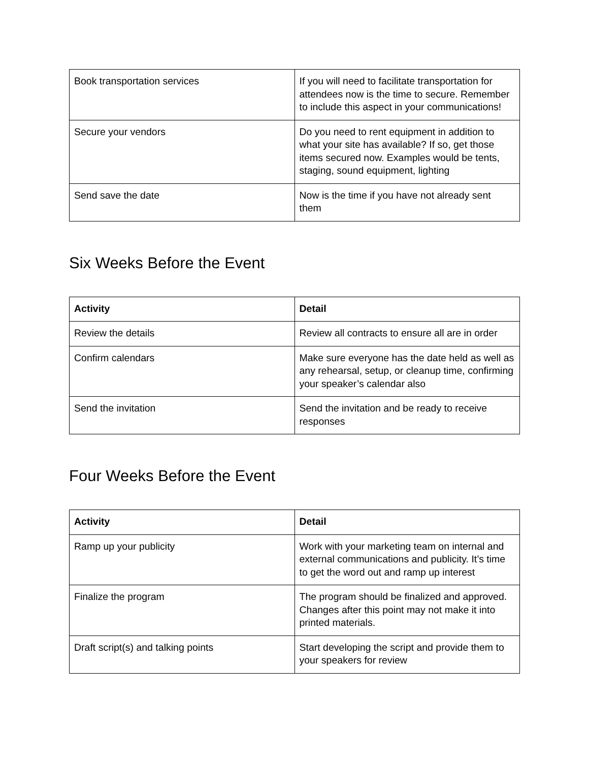| Book transportation services | If you will need to facilitate transportation for attendees now is the time to secure. Remember to include this aspect in your communications! |
| Secure your vendors | Do you need to rent equipment in addition to what your site has available? If so, get those items secured now. Examples would be tents, staging, sound equipment, lighting |
| Send save the date | Now is the time if you have not already sent them |
Six Weeks Before the Event
| Activity | Detail |
| --- | --- |
| Review the details | Review all contracts to ensure all are in order |
| Confirm calendars | Make sure everyone has the date held as well as any rehearsal, setup, or cleanup time, confirming your speaker’s calendar also |
| Send the invitation | Send the invitation and be ready to receive responses |
Four Weeks Before the Event
| Activity | Detail |
| --- | --- |
| Ramp up your publicity | Work with your marketing team on internal and external communications and publicity. It’s time to get the word out and ramp up interest |
| Finalize the program | The program should be finalized and approved. Changes after this point may not make it into printed materials. |
| Draft script(s) and talking points | Start developing the script and provide them to your speakers for review |